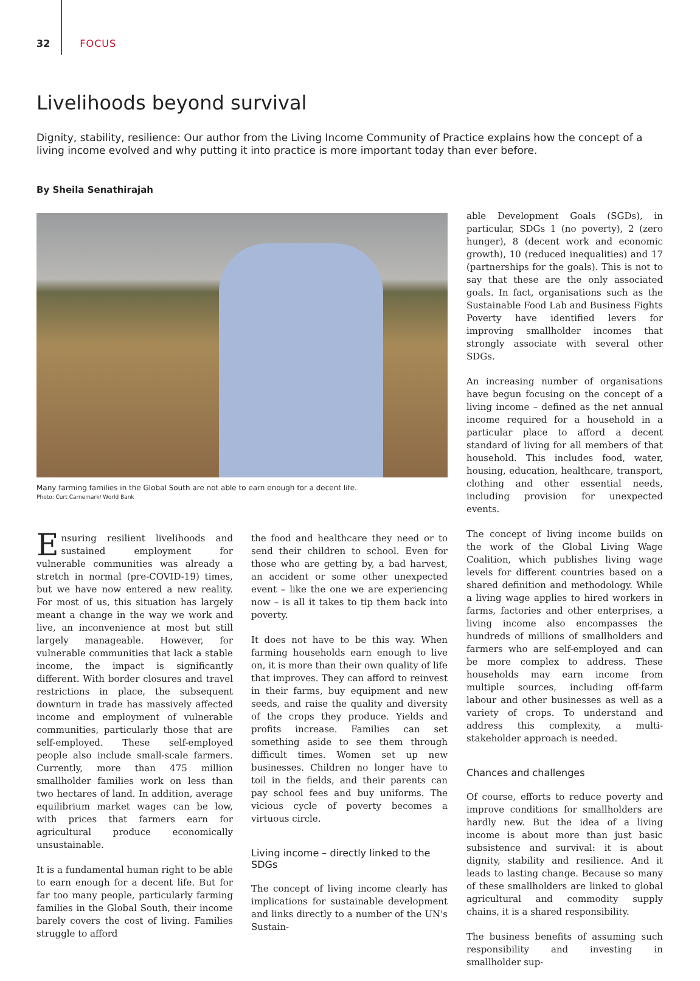32 FOCUS
Livelihoods beyond survival
Dignity, stability, resilience: Our author from the Living Income Community of Practice explains how the concept of a living income evolved and why putting it into practice is more important today than ever before.
By Sheila Senathirajah
Many farming families in the Global South are not able to earn enough for a decent life.
Photo: Curt Carnemark/ World Bank
Ensuring resilient livelihoods and sustained employment for vulnerable communities was already a stretch in normal (pre-COVID-19) times, but we have now entered a new reality. For most of us, this situation has largely meant a change in the way we work and live, an inconvenience at most but still largely manageable. However, for vulnerable communities that lack a stable income, the impact is significantly different. With border closures and travel restrictions in place, the subsequent downturn in trade has massively affected income and employment of vulnerable communities, particularly those that are self-employed. These self-employed people also include small-scale farmers. Currently, more than 475 million smallholder families work on less than two hectares of land. In addition, average equilibrium market wages can be low, with prices that farmers earn for agricultural produce economically unsustainable.
It is a fundamental human right to be able to earn enough for a decent life. But for far too many people, particularly farming families in the Global South, their income barely covers the cost of living. Families struggle to afford
the food and healthcare they need or to send their children to school. Even for those who are getting by, a bad harvest, an accident or some other unexpected event – like the one we are experiencing now – is all it takes to tip them back into poverty.
It does not have to be this way. When farming households earn enough to live on, it is more than their own quality of life that improves. They can afford to reinvest in their farms, buy equipment and new seeds, and raise the quality and diversity of the crops they produce. Yields and profits increase. Families can set something aside to see them through difficult times. Women set up new businesses. Children no longer have to toil in the fields, and their parents can pay school fees and buy uniforms. The vicious cycle of poverty becomes a virtuous circle.
Living income – directly linked to the SDGs
The concept of living income clearly has implications for sustainable development and links directly to a number of the UN's Sustain-
able Development Goals (SGDs), in particular, SDGs 1 (no poverty), 2 (zero hunger), 8 (decent work and economic growth), 10 (reduced inequalities) and 17 (partnerships for the goals). This is not to say that these are the only associated goals. In fact, organisations such as the Sustainable Food Lab and Business Fights Poverty have identified levers for improving smallholder incomes that strongly associate with several other SDGs.
An increasing number of organisations have begun focusing on the concept of a living income – defined as the net annual income required for a household in a particular place to afford a decent standard of living for all members of that household. This includes food, water, housing, education, healthcare, transport, clothing and other essential needs, including provision for unexpected events.
The concept of living income builds on the work of the Global Living Wage Coalition, which publishes living wage levels for different countries based on a shared definition and methodology. While a living wage applies to hired workers in farms, factories and other enterprises, a living income also encompasses the hundreds of millions of smallholders and farmers who are self-employed and can be more complex to address. These households may earn income from multiple sources, including off-farm labour and other businesses as well as a variety of crops. To understand and address this complexity, a multi-stakeholder approach is needed.
Chances and challenges
Of course, efforts to reduce poverty and improve conditions for smallholders are hardly new. But the idea of a living income is about more than just basic subsistence and survival: it is about dignity, stability and resilience. And it leads to lasting change. Because so many of these smallholders are linked to global agricultural and commodity supply chains, it is a shared responsibility.
The business benefits of assuming such responsibility and investing in smallholder sup-